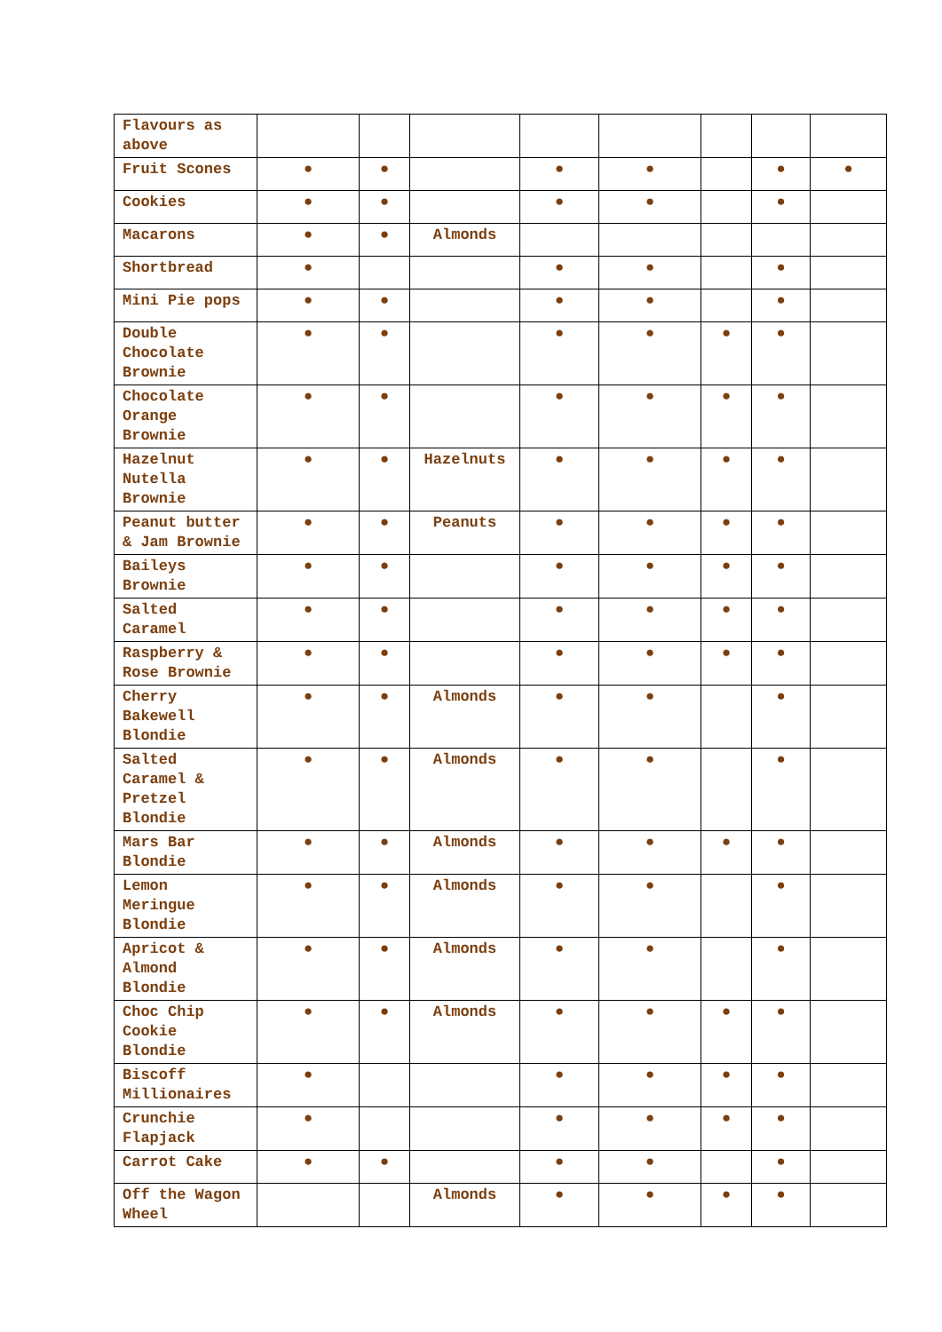| Flavours as above | | | | | | | | |
| Fruit Scones | ● | ● | | ● | ● | | ● | ● |
| Cookies | ● | ● | | ● | ● | | ● | |
| Macarons | ● | ● | Almonds | | | | | |
| Shortbread | ● | | | ● | ● | | ● | |
| Mini Pie pops | ● | ● | | ● | ● | | ● | |
| Double Chocolate Brownie | ● | ● | | ● | ● | ● | ● | |
| Chocolate Orange Brownie | ● | ● | | ● | ● | ● | ● | |
| Hazelnut Nutella Brownie | ● | ● | Hazelnuts | ● | ● | ● | ● | |
| Peanut butter & Jam Brownie | ● | ● | Peanuts | ● | ● | ● | ● | |
| Baileys Brownie | ● | ● | | ● | ● | ● | ● | |
| Salted Caramel | ● | ● | | ● | ● | ● | ● | |
| Raspberry & Rose Brownie | ● | ● | | ● | ● | ● | ● | |
| Cherry Bakewell Blondie | ● | ● | Almonds | ● | ● | | ● | |
| Salted Caramel & Pretzel Blondie | ● | ● | Almonds | ● | ● | | ● | |
| Mars Bar Blondie | ● | ● | Almonds | ● | ● | ● | ● | |
| Lemon Meringue Blondie | ● | ● | Almonds | ● | ● | | ● | |
| Apricot & Almond Blondie | ● | ● | Almonds | ● | ● | | ● | |
| Choc Chip Cookie Blondie | ● | ● | Almonds | ● | ● | ● | ● | |
| Biscoff Millionaires | ● | | | ● | ● | ● | ● | |
| Crunchie Flapjack | ● | | | ● | ● | ● | ● | |
| Carrot Cake | ● | ● | | ● | ● | | ● | |
| Off the Wagon Wheel | | | Almonds | ● | ● | ● | ● | |